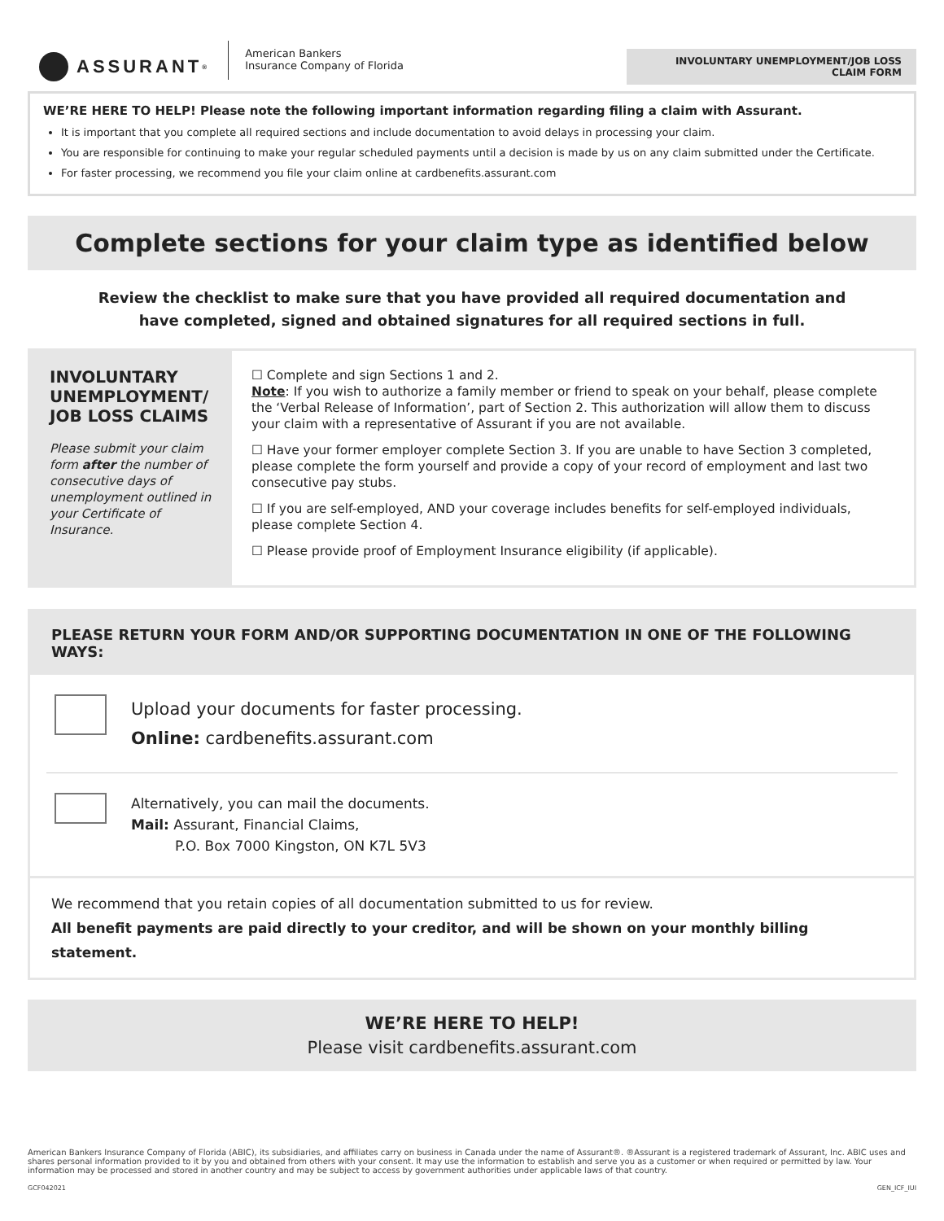ASSURANT<sup>®</sup>
American Bankers
Insurance Company of Florida
INVOLUNTARY UNEMPLOYMENT/JOB LOSS
CLAIM FORM
WE’RE HERE TO HELP! Please note the following important information regarding filing a claim with Assurant.
It is important that you complete all required sections and include documentation to avoid delays in processing your claim.
You are responsible for continuing to make your regular scheduled payments until a decision is made by us on any claim submitted under the Certificate.
For faster processing, we recommend you file your claim online at cardbenefits.assurant.com
Complete sections for your claim type as identified below
Review the checklist to make sure that you have provided all required documentation and have completed, signed and obtained signatures for all required sections in full.
INVOLUNTARY UNEMPLOYMENT/ JOB LOSS CLAIMS
Please submit your claim form after the number of consecutive days of unemployment outlined in your Certificate of Insurance.
☐ Complete and sign Sections 1 and 2.
Note: If you wish to authorize a family member or friend to speak on your behalf, please complete the ‘Verbal Release of Information’, part of Section 2. This authorization will allow them to discuss your claim with a representative of Assurant if you are not available.
☐ Have your former employer complete Section 3. If you are unable to have Section 3 completed, please complete the form yourself and provide a copy of your record of employment and last two consecutive pay stubs.
☐ If you are self-employed, AND your coverage includes benefits for self-employed individuals, please complete Section 4.
☐ Please provide proof of Employment Insurance eligibility (if applicable).
PLEASE RETURN YOUR FORM AND/OR SUPPORTING DOCUMENTATION IN ONE OF THE FOLLOWING WAYS:
Upload your documents for faster processing.
Online: cardbenefits.assurant.com
Alternatively, you can mail the documents.
Mail: Assurant, Financial Claims,
P.O. Box 7000 Kingston, ON K7L 5V3
We recommend that you retain copies of all documentation submitted to us for review.
All benefit payments are paid directly to your creditor, and will be shown on your monthly billing statement.
WE’RE HERE TO HELP!
Please visit cardbenefits.assurant.com
American Bankers Insurance Company of Florida (ABIC), its subsidiaries, and affiliates carry on business in Canada under the name of Assurant®. ®Assurant is a registered trademark of Assurant, Inc. ABIC uses and shares personal information provided to it by you and obtained from others with your consent. It may use the information to establish and serve you as a customer or when required or permitted by law. Your information may be processed and stored in another country and may be subject to access by government authorities under applicable laws of that country.
GCF042021 GEN_ICF_IUI